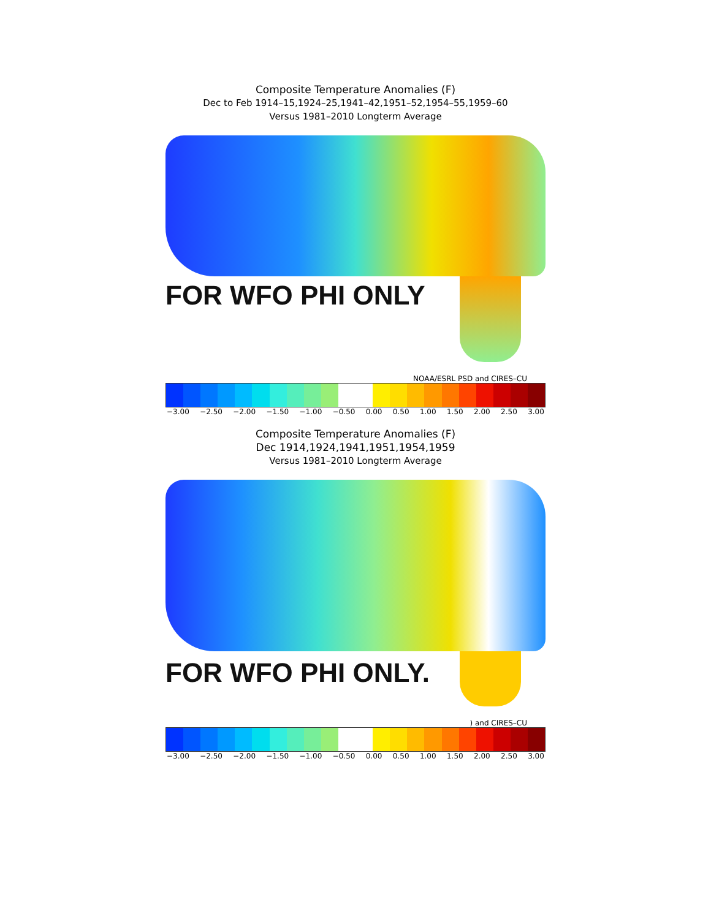Composite Temperature Anomalies (F)
Dec to Feb 1914–15,1924–25,1941–42,1951–52,1954–55,1959–60
Versus 1981–2010 Longterm Average
FOR WFO PHI ONLY
NOAA/ESRL PSD and CIRES–CU
−3.00 −2.50 −2.00 −1.50 −1.00 −0.50 0.00 0.50 1.00 1.50 2.00 2.50 3.00
Composite Temperature Anomalies (F)
Dec 1914,1924,1941,1951,1954,1959
Versus 1981–2010 Longterm Average
FOR WFO PHI ONLY.
) and CIRES–CU
−3.00 −2.50 −2.00 −1.50 −1.00 −0.50 0.00 0.50 1.00 1.50 2.00 2.50 3.00